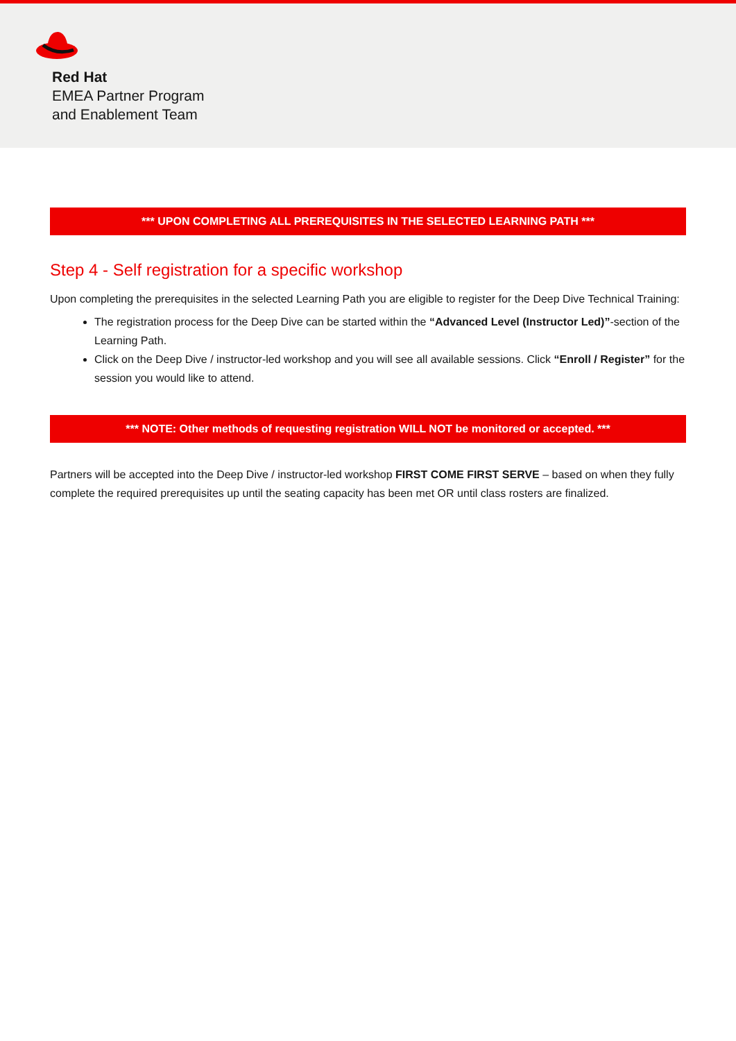Red Hat
EMEA Partner Program
and Enablement Team
*** UPON COMPLETING ALL PREREQUISITES IN THE SELECTED LEARNING PATH ***
Step 4 - Self registration for a specific workshop
Upon completing the prerequisites in the selected Learning Path you are eligible to register for the Deep Dive Technical Training:
The registration process for the Deep Dive can be started within the “Advanced Level (Instructor Led)”-section of the Learning Path.
Click on the Deep Dive / instructor-led workshop and you will see all available sessions. Click “Enroll / Register” for the session you would like to attend.
*** NOTE: Other methods of requesting registration WILL NOT be monitored or accepted. ***
Partners will be accepted into the Deep Dive / instructor-led workshop FIRST COME FIRST SERVE – based on when they fully complete the required prerequisites up until the seating capacity has been met OR until class rosters are finalized.